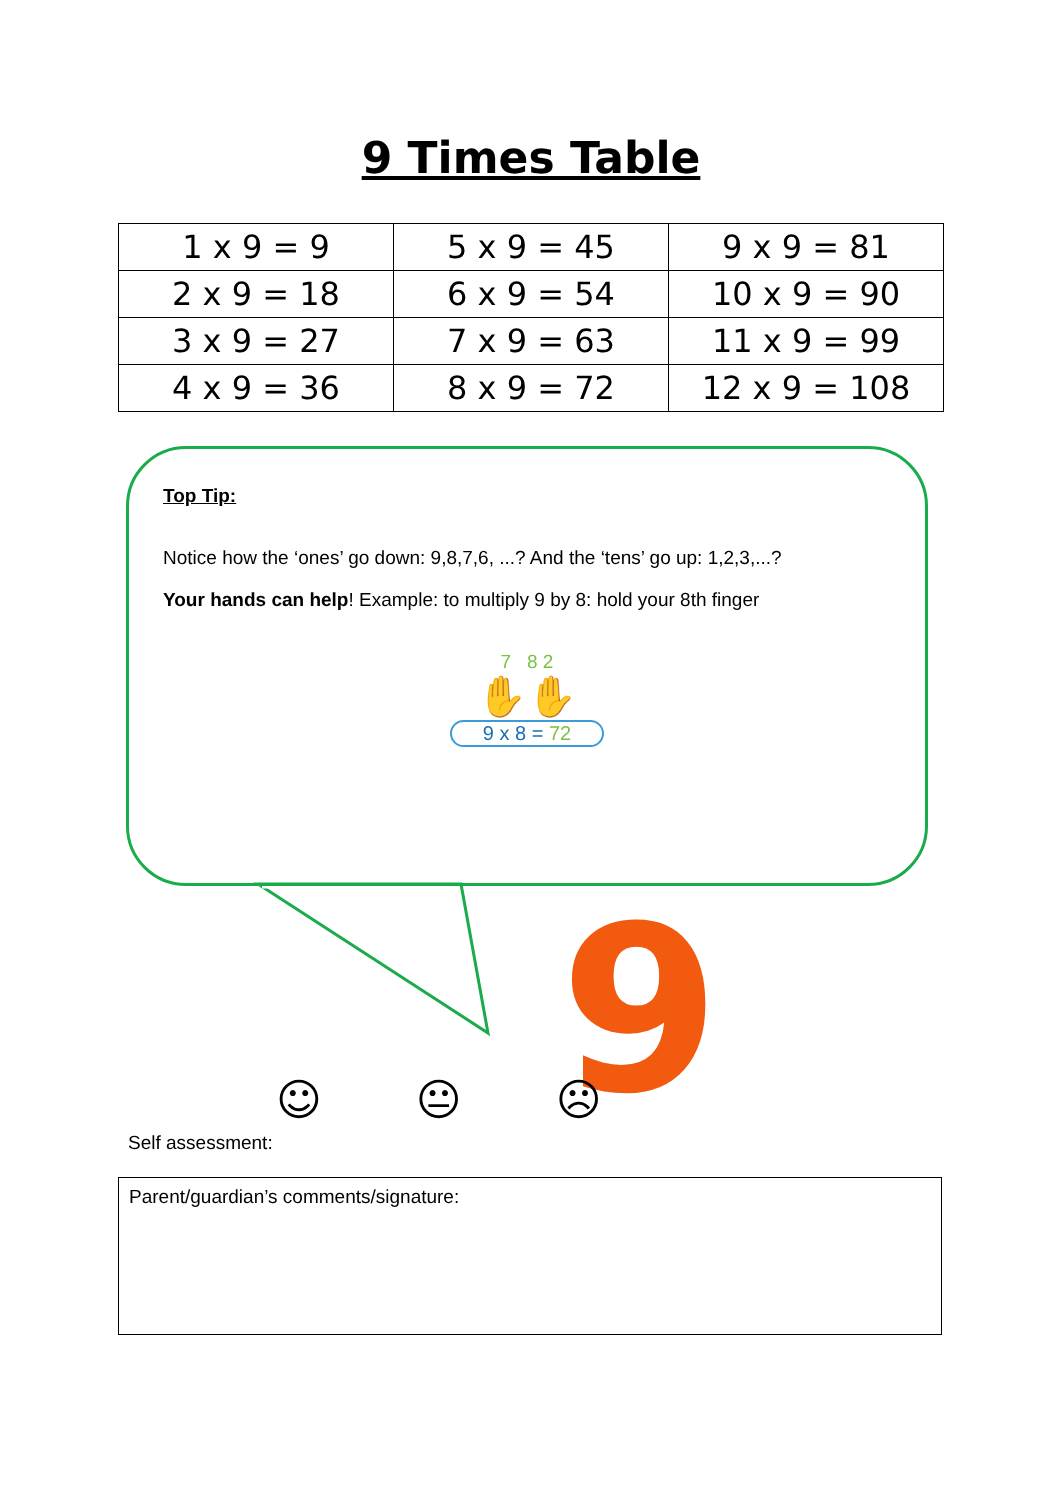9 Times Table
| 1 x 9 = 9 | 5 x 9 = 45 | 9 x 9 = 81 |
| 2 x 9 = 18 | 6 x 9 = 54 | 10 x 9 = 90 |
| 3 x 9 = 27 | 7 x 9 = 63 | 11 x 9 = 99 |
| 4 x 9 = 36 | 8 x 9 = 72 | 12 x 9 = 108 |
9
Top Tip:
Notice how the ‘ones’ go down: 9,8,7,6, ...? And the ‘tens’ go up: 1,2,3,...?
Your hands can help! Example: to multiply 9 by 8: hold your 8th finger
7 8 2
✋✋
9 x 8 = 72
☺ 😐 ☹
Self assessment:
Parent/guardian’s comments/signature: